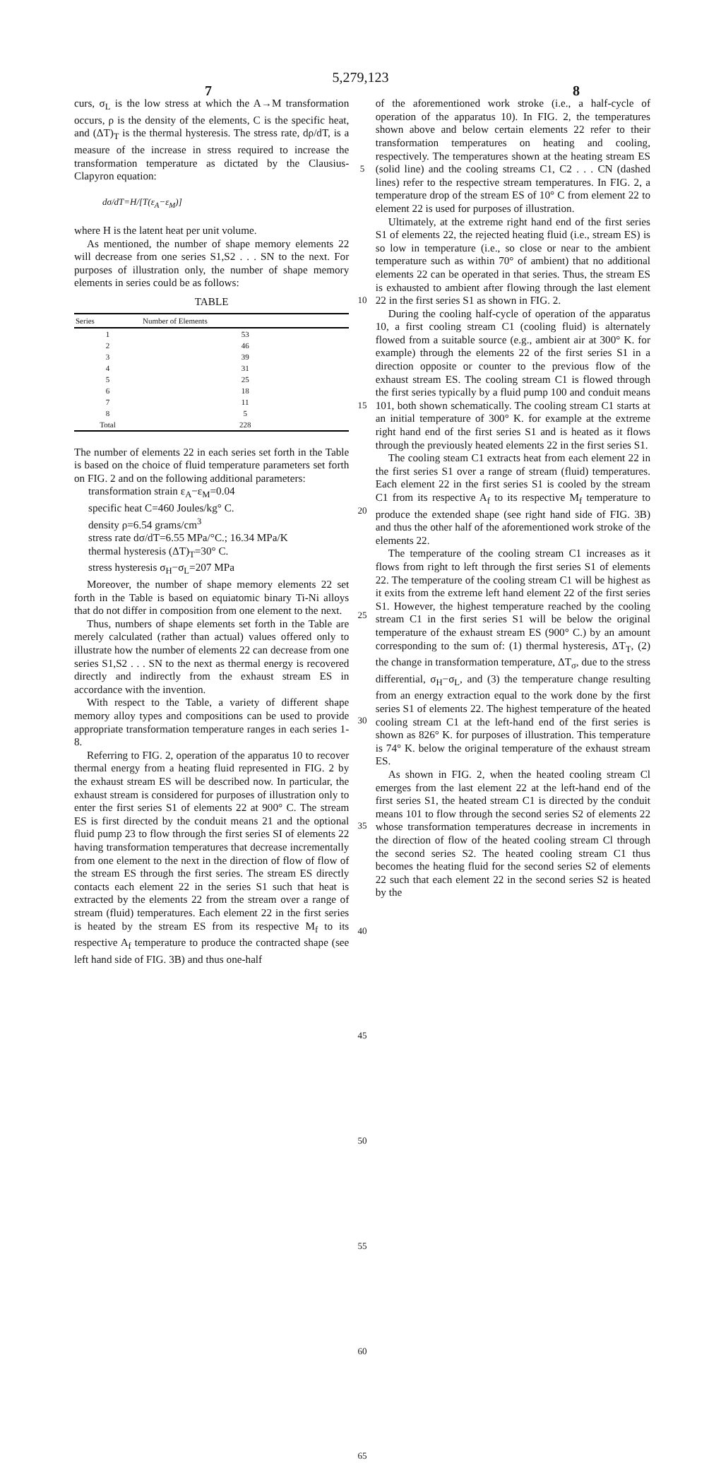5,279,123
7 8
curs, σ<sub>L</sub> is the low stress at which the A→M transformation occurs, ρ is the density of the elements, C is the specific heat, and (ΔT)<sub>T</sub> is the thermal hysteresis. The stress rate, dρ/dT, is a measure of the increase in stress required to increase the transformation temperature as dictated by the Clausius-Clapyron equation:
dσ/dT=H/[T(ε<sub>A</sub>−ε<sub>M</sub>)]
where H is the latent heat per unit volume.
As mentioned, the number of shape memory elements 22 will decrease from one series S1,S2 . . . SN to the next. For purposes of illustration only, the number of shape memory elements in series could be as follows:
TABLE
| Series | Number of Elements |
| --- | --- |
| 1 | 53 |
| 2 | 46 |
| 3 | 39 |
| 4 | 31 |
| 5 | 25 |
| 6 | 18 |
| 7 | 11 |
| 8 | 5 |
| Total | 228 |
The number of elements 22 in each series set forth in the Table is based on the choice of fluid temperature parameters set forth on FIG. 2 and on the following additional parameters:
transformation strain ε<sub>A</sub>−ε<sub>M</sub>=0.04
specific heat C=460 Joules/kg° C.
density ρ=6.54 grams/cm<sup>3</sup>
stress rate dσ/dT=6.55 MPa/°C.; 16.34 MPa/K
thermal hysteresis (ΔT)<sub>T</sub>=30° C.
stress hysteresis σ<sub>H</sub>−σ<sub>L</sub>=207 MPa
Moreover, the number of shape memory elements 22 set forth in the Table is based on equiatomic binary Ti-Ni alloys that do not differ in composition from one element to the next.
Thus, numbers of shape elements set forth in the Table are merely calculated (rather than actual) values offered only to illustrate how the number of elements 22 can decrease from one series S1,S2 . . . SN to the next as thermal energy is recovered directly and indirectly from the exhaust stream ES in accordance with the invention.
With respect to the Table, a variety of different shape memory alloy types and compositions can be used to provide appropriate transformation temperature ranges in each series 1-8.
Referring to FIG. 2, operation of the apparatus 10 to recover thermal energy from a heating fluid represented in FIG. 2 by the exhaust stream ES will be described now. In particular, the exhaust stream is considered for purposes of illustration only to enter the first series S1 of elements 22 at 900° C. The stream ES is first directed by the conduit means 21 and the optional fluid pump 23 to flow through the first series SI of elements 22 having transformation temperatures that decrease incrementally from one element to the next in the direction of flow of flow of the stream ES through the first series. The stream ES directly contacts each element 22 in the series S1 such that heat is extracted by the elements 22 from the stream over a range of stream (fluid) temperatures. Each element 22 in the first series is heated by the stream ES from its respective M<sub>f</sub> to its respective A<sub>f</sub> temperature to produce the contracted shape (see left hand side of FIG. 3B) and thus one-half
5
10
15
20
25
30
35
40
45
50
55
60
65
of the aforementioned work stroke (i.e., a half-cycle of operation of the apparatus 10). In FIG. 2, the temperatures shown above and below certain elements 22 refer to their transformation temperatures on heating and cooling, respectively. The temperatures shown at the heating stream ES (solid line) and the cooling streams C1, C2 . . . CN (dashed lines) refer to the respective stream temperatures. In FIG. 2, a temperature drop of the stream ES of 10° C from element 22 to element 22 is used for purposes of illustration.
Ultimately, at the extreme right hand end of the first series S1 of elements 22, the rejected heating fluid (i.e., stream ES) is so low in temperature (i.e., so close or near to the ambient temperature such as within 70° of ambient) that no additional elements 22 can be operated in that series. Thus, the stream ES is exhausted to ambient after flowing through the last element 22 in the first series S1 as shown in FIG. 2.
During the cooling half-cycle of operation of the apparatus 10, a first cooling stream C1 (cooling fluid) is alternately flowed from a suitable source (e.g., ambient air at 300° K. for example) through the elements 22 of the first series S1 in a direction opposite or counter to the previous flow of the exhaust stream ES. The cooling stream C1 is flowed through the first series typically by a fluid pump 100 and conduit means 101, both shown schematically. The cooling stream C1 starts at an initial temperature of 300° K. for example at the extreme right hand end of the first series S1 and is heated as it flows through the previously heated elements 22 in the first series S1.
The cooling steam C1 extracts heat from each element 22 in the first series S1 over a range of stream (fluid) temperatures. Each element 22 in the first series S1 is cooled by the stream C1 from its respective A<sub>f</sub> to its respective M<sub>f</sub> temperature to produce the extended shape (see right hand side of FIG. 3B) and thus the other half of the aforementioned work stroke of the elements 22.
The temperature of the cooling stream C1 increases as it flows from right to left through the first series S1 of elements 22. The temperature of the cooling stream C1 will be highest as it exits from the extreme left hand element 22 of the first series S1. However, the highest temperature reached by the cooling stream C1 in the first series S1 will be below the original temperature of the exhaust stream ES (900° C.) by an amount corresponding to the sum of: (1) thermal hysteresis, ΔT<sub>T</sub>, (2) the change in transformation temperature, ΔT<sub>σ</sub>, due to the stress differential, σ<sub>H</sub>−σ<sub>L</sub>, and (3) the temperature change resulting from an energy extraction equal to the work done by the first series S1 of elements 22. The highest temperature of the heated cooling stream C1 at the left-hand end of the first series is shown as 826° K. for purposes of illustration. This temperature is 74° K. below the original temperature of the exhaust stream ES.
As shown in FIG. 2, when the heated cooling stream Cl emerges from the last element 22 at the left-hand end of the first series S1, the heated stream C1 is directed by the conduit means 101 to flow through the second series S2 of elements 22 whose transformation temperatures decrease in increments in the direction of flow of the heated cooling stream Cl through the second series S2. The heated cooling stream C1 thus becomes the heating fluid for the second series S2 of elements 22 such that each element 22 in the second series S2 is heated by the